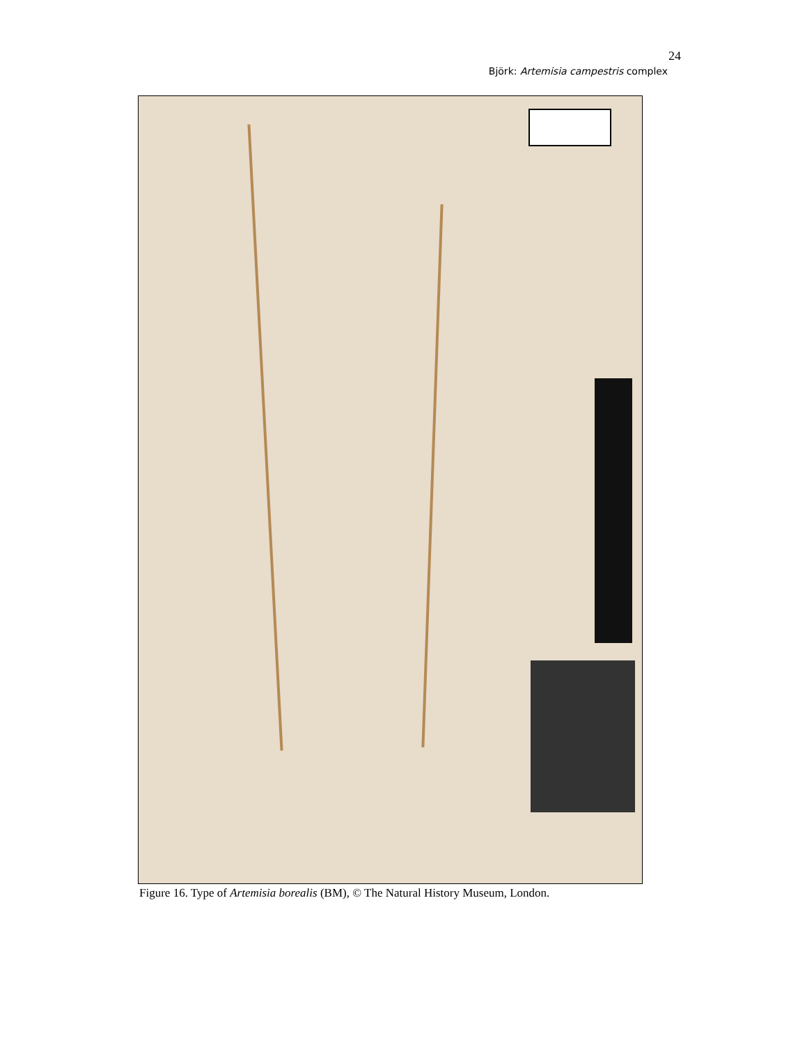24
Björk: Artemisia campestris complex
Figure 16. Type of Artemisia borealis (BM), © The Natural History Museum, London.